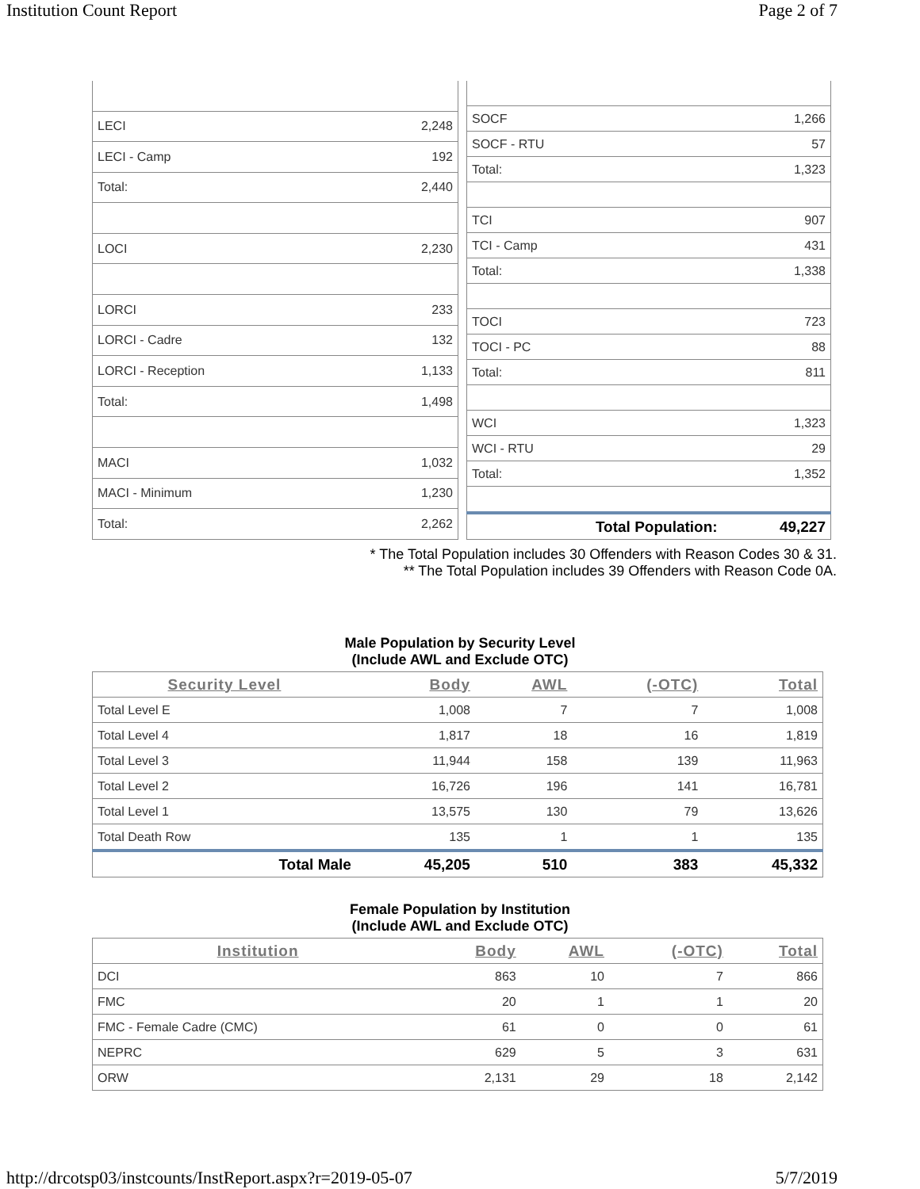Institution Count Report Page 2 of 7
| LECI | 2,248 |
| LECI - Camp | 192 |
| Total: | 2,440 |
| LOCI | 2,230 |
| LORCI | 233 |
| LORCI - Cadre | 132 |
| LORCI - Reception | 1,133 |
| Total: | 1,498 |
| MACI | 1,032 |
| MACI - Minimum | 1,230 |
| Total: | 2,262 |
| SOCF | 1,266 |
| SOCF - RTU | 57 |
| Total: | 1,323 |
| TCI | 907 |
| TCI - Camp | 431 |
| Total: | 1,338 |
| TOCI | 723 |
| TOCI - PC | 88 |
| Total: | 811 |
| WCI | 1,323 |
| WCI - RTU | 29 |
| Total: | 1,352 |
| Total Population: | 49,227 |
* The Total Population includes 30 Offenders with Reason Codes 30 & 31.
** The Total Population includes 39 Offenders with Reason Code 0A.
Male Population by Security Level
(Include AWL and Exclude OTC)
| Security Level | Body | AWL | (-OTC) | Total |
| --- | --- | --- | --- | --- |
| Total Level E | 1,008 | 7 | 7 | 1,008 |
| Total Level 4 | 1,817 | 18 | 16 | 1,819 |
| Total Level 3 | 11,944 | 158 | 139 | 11,963 |
| Total Level 2 | 16,726 | 196 | 141 | 16,781 |
| Total Level 1 | 13,575 | 130 | 79 | 13,626 |
| Total Death Row | 135 | 1 | 1 | 135 |
| Total Male | 45,205 | 510 | 383 | 45,332 |
Female Population by Institution
(Include AWL and Exclude OTC)
| Institution | Body | AWL | (-OTC) | Total |
| --- | --- | --- | --- | --- |
| DCI | 863 | 10 | 7 | 866 |
| FMC | 20 | 1 | 1 | 20 |
| FMC - Female Cadre (CMC) | 61 | 0 | 0 | 61 |
| NEPRC | 629 | 5 | 3 | 631 |
| ORW | 2,131 | 29 | 18 | 2,142 |
http://drcotsp03/instcounts/InstReport.aspx?r=2019-05-07 5/7/2019